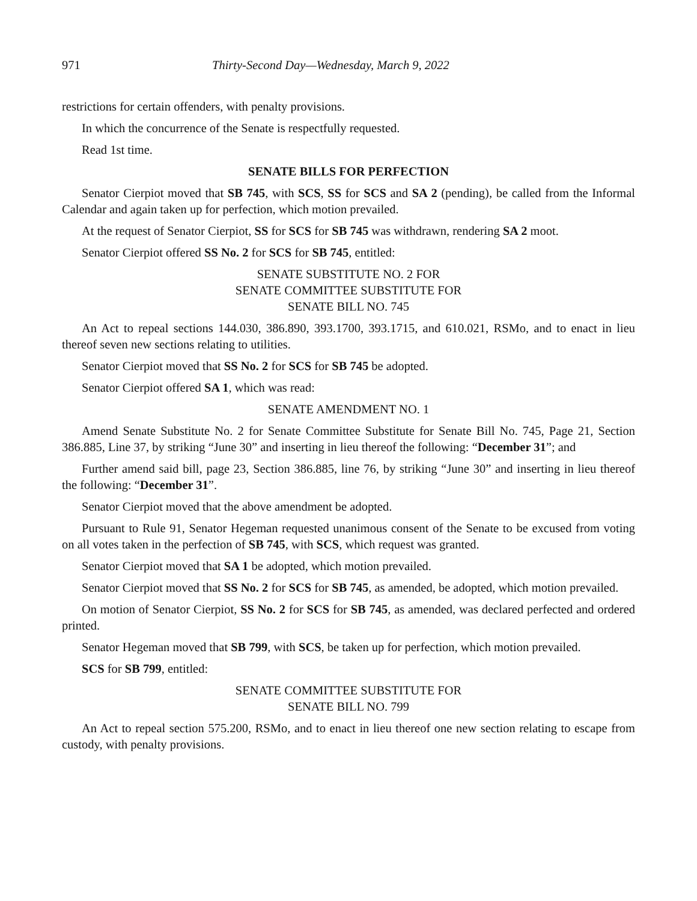971 Thirty-Second Day—Wednesday, March 9, 2022
restrictions for certain offenders, with penalty provisions.
In which the concurrence of the Senate is respectfully requested.
Read 1st time.
SENATE BILLS FOR PERFECTION
Senator Cierpiot moved that SB 745, with SCS, SS for SCS and SA 2 (pending), be called from the Informal Calendar and again taken up for perfection, which motion prevailed.
At the request of Senator Cierpiot, SS for SCS for SB 745 was withdrawn, rendering SA 2 moot.
Senator Cierpiot offered SS No. 2 for SCS for SB 745, entitled:
SENATE SUBSTITUTE NO. 2 FOR
SENATE COMMITTEE SUBSTITUTE FOR
SENATE BILL NO. 745
An Act to repeal sections 144.030, 386.890, 393.1700, 393.1715, and 610.021, RSMo, and to enact in lieu thereof seven new sections relating to utilities.
Senator Cierpiot moved that SS No. 2 for SCS for SB 745 be adopted.
Senator Cierpiot offered SA 1, which was read:
SENATE AMENDMENT NO. 1
Amend Senate Substitute No. 2 for Senate Committee Substitute for Senate Bill No. 745, Page 21, Section 386.885, Line 37, by striking “June 30” and inserting in lieu thereof the following: “December 31”; and
Further amend said bill, page 23, Section 386.885, line 76, by striking “June 30” and inserting in lieu thereof the following: “December 31”.
Senator Cierpiot moved that the above amendment be adopted.
Pursuant to Rule 91, Senator Hegeman requested unanimous consent of the Senate to be excused from voting on all votes taken in the perfection of SB 745, with SCS, which request was granted.
Senator Cierpiot moved that SA 1 be adopted, which motion prevailed.
Senator Cierpiot moved that SS No. 2 for SCS for SB 745, as amended, be adopted, which motion prevailed.
On motion of Senator Cierpiot, SS No. 2 for SCS for SB 745, as amended, was declared perfected and ordered printed.
Senator Hegeman moved that SB 799, with SCS, be taken up for perfection, which motion prevailed.
SCS for SB 799, entitled:
SENATE COMMITTEE SUBSTITUTE FOR
SENATE BILL NO. 799
An Act to repeal section 575.200, RSMo, and to enact in lieu thereof one new section relating to escape from custody, with penalty provisions.